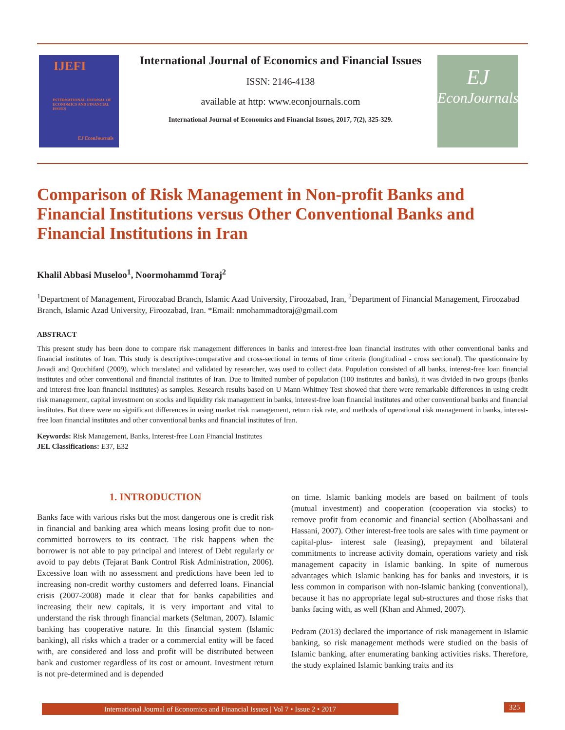IJEFI
INTERNATIONAL JOURNAL OF ECONOMICS AND FINANCIAL ISSUES
EJ EconJournals
International Journal of Economics and Financial Issues
ISSN: 2146-4138
available at http: www.econjournals.com
International Journal of Economics and Financial Issues, 2017, 7(2), 325-329.
EJ
EconJournals
Comparison of Risk Management in Non-profit Banks and Financial Institutions versus Other Conventional Banks and Financial Institutions in Iran
Khalil Abbasi Museloo<sup>1</sup>, Noormohammd Toraj<sup>2</sup>
<sup>1</sup> Department of Management, Firoozabad Branch, Islamic Azad University, Firoozabad, Iran, <sup>2</sup>Department of Financial Management, Firoozabad Branch, Islamic Azad University, Firoozabad, Iran. *Email: nmohammadtoraj@gmail.com
ABSTRACT
This present study has been done to compare risk management differences in banks and interest-free loan financial institutes with other conventional banks and financial institutes of Iran. This study is descriptive-comparative and cross-sectional in terms of time criteria (longitudinal - cross sectional). The questionnaire by Javadi and Qouchifard (2009), which translated and validated by researcher, was used to collect data. Population consisted of all banks, interest-free loan financial institutes and other conventional and financial institutes of Iran. Due to limited number of population (100 institutes and banks), it was divided in two groups (banks and interest-free loan financial institutes) as samples. Research results based on U Mann-Whitney Test showed that there were remarkable differences in using credit risk management, capital investment on stocks and liquidity risk management in banks, interest-free loan financial institutes and other conventional banks and financial institutes. But there were no significant differences in using market risk management, return risk rate, and methods of operational risk management in banks, interest-free loan financial institutes and other conventional banks and financial institutes of Iran.
Keywords: Risk Management, Banks, Interest-free Loan Financial Institutes
JEL Classifications: E37, E32
1. INTRODUCTION
Banks face with various risks but the most dangerous one is credit risk in financial and banking area which means losing profit due to non-committed borrowers to its contract. The risk happens when the borrower is not able to pay principal and interest of Debt regularly or avoid to pay debts (Tejarat Bank Control Risk Administration, 2006). Excessive loan with no assessment and predictions have been led to increasing non-credit worthy customers and deferred loans. Financial crisis (2007-2008) made it clear that for banks capabilities and increasing their new capitals, it is very important and vital to understand the risk through financial markets (Seltman, 2007). Islamic banking has cooperative nature. In this financial system (Islamic banking), all risks which a trader or a commercial entity will be faced with, are considered and loss and profit will be distributed between bank and customer regardless of its cost or amount. Investment return is not pre-determined and is depended
on time. Islamic banking models are based on bailment of tools (mutual investment) and cooperation (cooperation via stocks) to remove profit from economic and financial section (Abolhassani and Hassani, 2007). Other interest-free tools are sales with time payment or capital-plus- interest sale (leasing), prepayment and bilateral commitments to increase activity domain, operations variety and risk management capacity in Islamic banking. In spite of numerous advantages which Islamic banking has for banks and investors, it is less common in comparison with non-Islamic banking (conventional), because it has no appropriate legal sub-structures and those risks that banks facing with, as well (Khan and Ahmed, 2007).
Pedram (2013) declared the importance of risk management in Islamic banking, so risk management methods were studied on the basis of Islamic banking, after enumerating banking activities risks. Therefore, the study explained Islamic banking traits and its
International Journal of Economics and Financial Issues | Vol 7 • Issue 2 • 2017 325